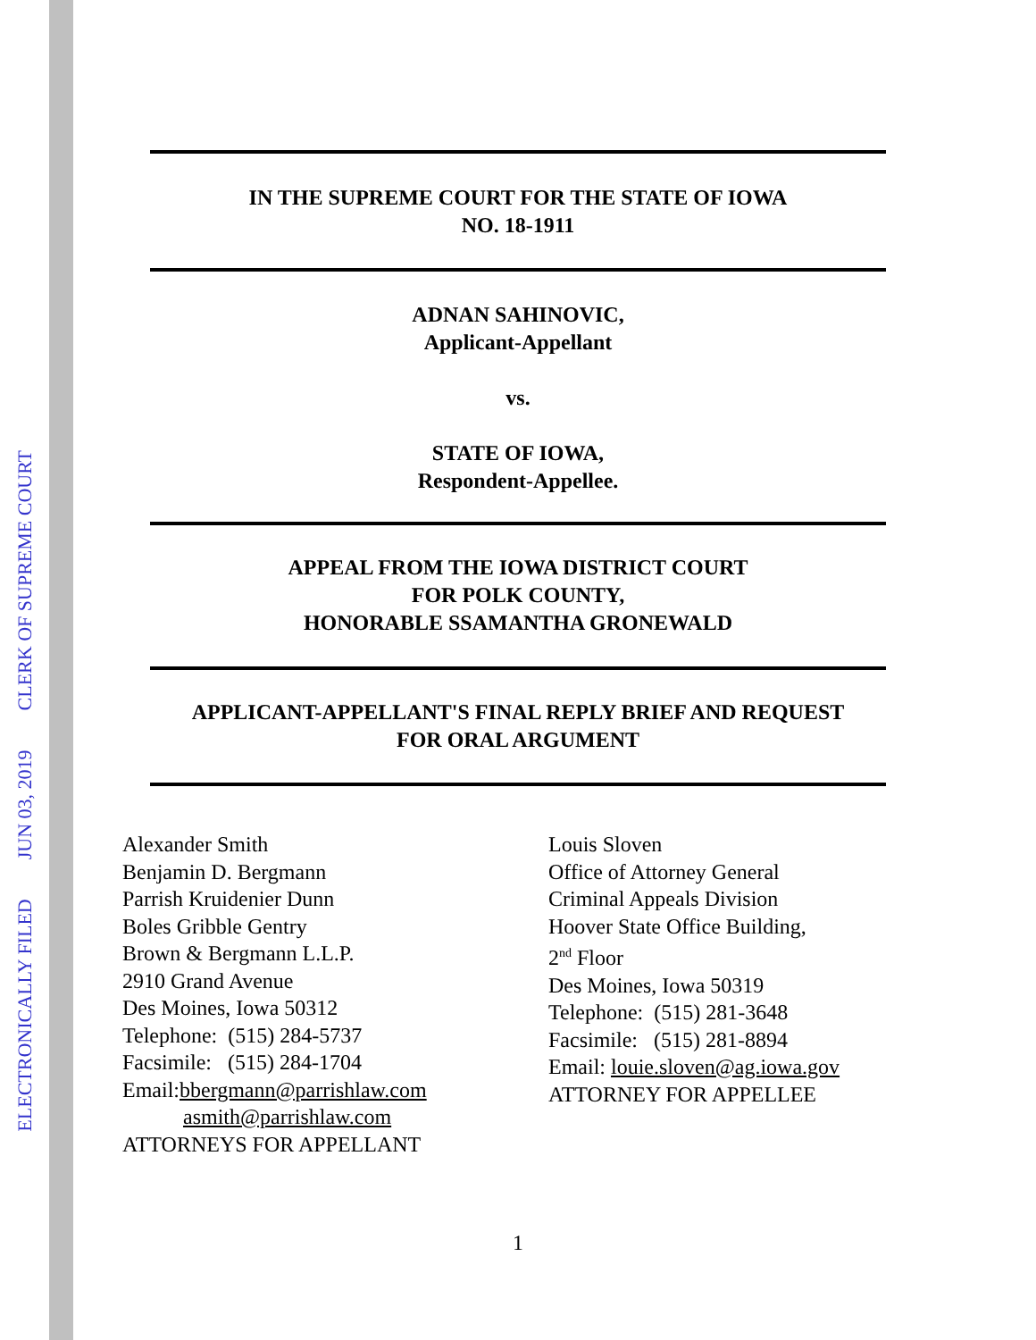ELECTRONICALLY FILED JUN 03, 2019 CLERK OF SUPREME COURT
IN THE SUPREME COURT FOR THE STATE OF IOWA
NO. 18-1911
ADNAN SAHINOVIC,
Applicant-Appellant
vs.
STATE OF IOWA,
Respondent-Appellee.
APPEAL FROM THE IOWA DISTRICT COURT
FOR POLK COUNTY,
HONORABLE SSAMANTHA GRONEWALD
APPLICANT-APPELLANT'S FINAL REPLY BRIEF AND REQUEST
FOR ORAL ARGUMENT
Alexander Smith
Benjamin D. Bergmann
Parrish Kruidenier Dunn
Boles Gribble Gentry
Brown & Bergmann L.L.P.
2910 Grand Avenue
Des Moines, Iowa 50312
Telephone: (515) 284-5737
Facsimile: (515) 284-1704
Email:bbergmann@parrishlaw.com
asmith@parrishlaw.com
ATTORNEYS FOR APPELLANT
Louis Sloven
Office of Attorney General
Criminal Appeals Division
Hoover State Office Building,
2<sup>nd</sup> Floor
Des Moines, Iowa 50319
Telephone: (515) 281-3648
Facsimile: (515) 281-8894
Email: louie.sloven@ag.iowa.gov
ATTORNEY FOR APPELLEE
1